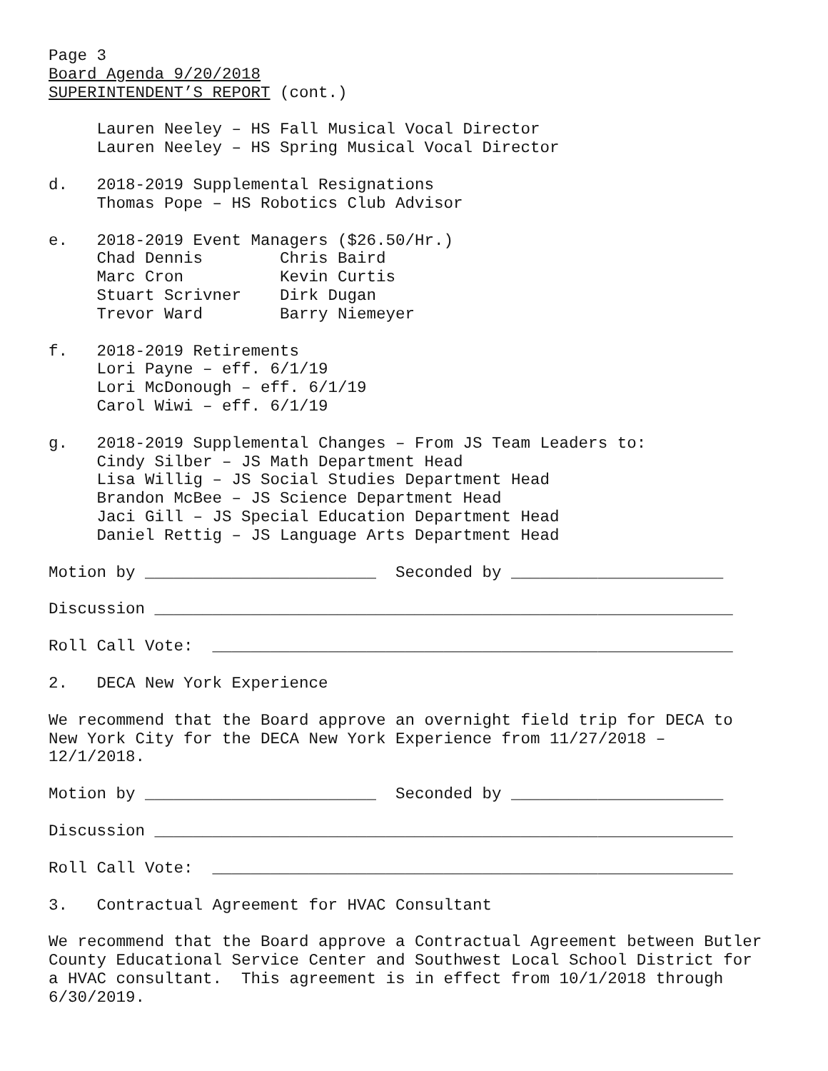Page 3 Board Agenda 9/20/2018 SUPERINTENDENT’S REPORT (cont.)
Lauren Neeley – HS Fall Musical Vocal Director Lauren Neeley – HS Spring Musical Vocal Director
d. 2018-2019 Supplemental Resignations Thomas Pope – HS Robotics Club Advisor
e. 2018-2019 Event Managers ($26.50/Hr.) Chad Dennis Chris Baird Marc Cron Kevin Curtis Stuart Scrivner Dirk Dugan Trevor Ward Barry Niemeyer
f. 2018-2019 Retirements Lori Payne – eff. 6/1/19 Lori McDonough – eff. 6/1/19 Carol Wiwi – eff. 6/1/19
g. 2018-2019 Supplemental Changes – From JS Team Leaders to: Cindy Silber – JS Math Department Head Lisa Willig – JS Social Studies Department Head Brandon McBee – JS Science Department Head Jaci Gill – JS Special Education Department Head Daniel Rettig – JS Language Arts Department Head
Motion by ________________________ Seconded by ______________________
Discussion ____________________________________________________________
Roll Call Vote: ______________________________________________________
2. DECA New York Experience
We recommend that the Board approve an overnight field trip for DECA to New York City for the DECA New York Experience from 11/27/2018 – 12/1/2018.
Motion by ________________________ Seconded by ______________________
Discussion ____________________________________________________________
Roll Call Vote: ______________________________________________________
3. Contractual Agreement for HVAC Consultant
We recommend that the Board approve a Contractual Agreement between Butler County Educational Service Center and Southwest Local School District for a HVAC consultant. This agreement is in effect from 10/1/2018 through 6/30/2019.